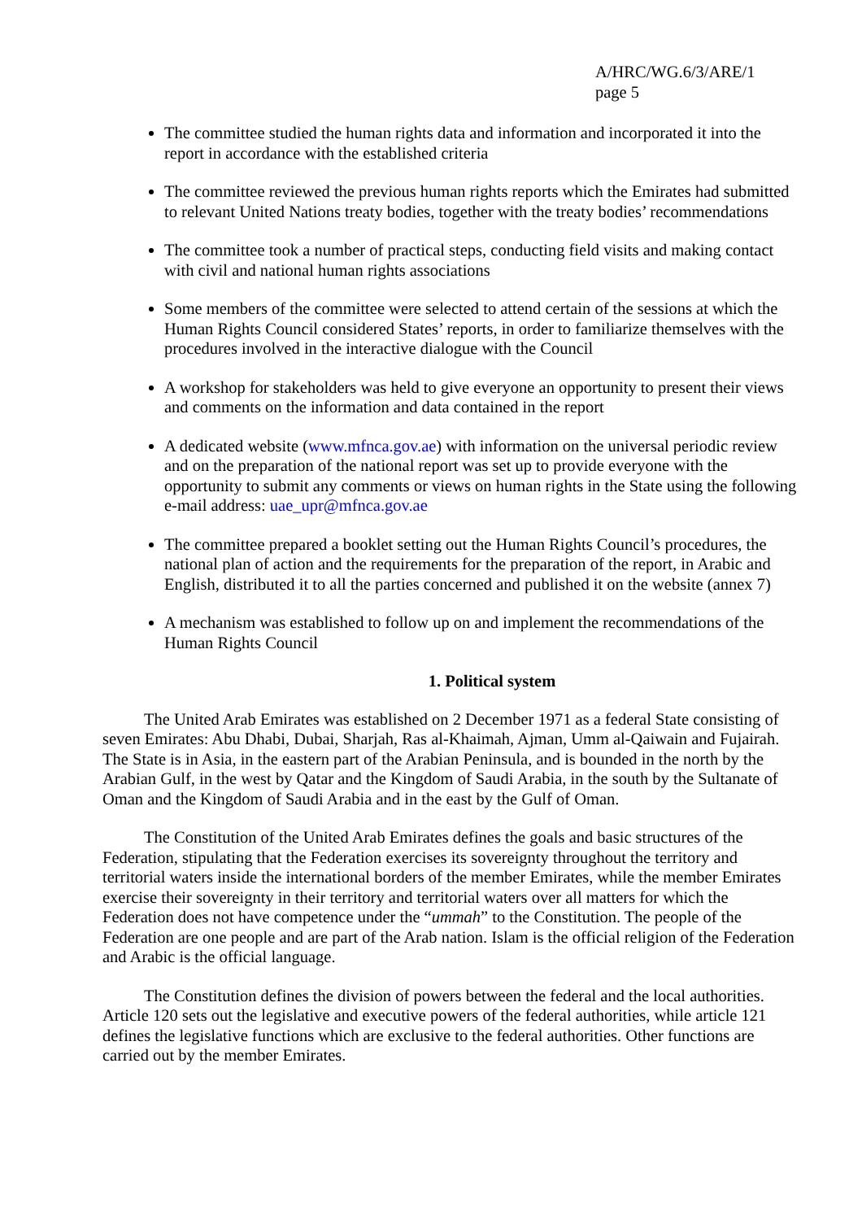A/HRC/WG.6/3/ARE/1
page 5
The committee studied the human rights data and information and incorporated it into the report in accordance with the established criteria
The committee reviewed the previous human rights reports which the Emirates had submitted to relevant United Nations treaty bodies, together with the treaty bodies’ recommendations
The committee took a number of practical steps, conducting field visits and making contact with civil and national human rights associations
Some members of the committee were selected to attend certain of the sessions at which the Human Rights Council considered States’ reports, in order to familiarize themselves with the procedures involved in the interactive dialogue with the Council
A workshop for stakeholders was held to give everyone an opportunity to present their views and comments on the information and data contained in the report
A dedicated website (www.mfnca.gov.ae) with information on the universal periodic review and on the preparation of the national report was set up to provide everyone with the opportunity to submit any comments or views on human rights in the State using the following e-mail address: uae_upr@mfnca.gov.ae
The committee prepared a booklet setting out the Human Rights Council’s procedures, the national plan of action and the requirements for the preparation of the report, in Arabic and English, distributed it to all the parties concerned and published it on the website (annex 7)
A mechanism was established to follow up on and implement the recommendations of the Human Rights Council
1. Political system
The United Arab Emirates was established on 2 December 1971 as a federal State consisting of seven Emirates: Abu Dhabi, Dubai, Sharjah, Ras al-Khaimah, Ajman, Umm al-Qaiwain and Fujairah. The State is in Asia, in the eastern part of the Arabian Peninsula, and is bounded in the north by the Arabian Gulf, in the west by Qatar and the Kingdom of Saudi Arabia, in the south by the Sultanate of Oman and the Kingdom of Saudi Arabia and in the east by the Gulf of Oman.
The Constitution of the United Arab Emirates defines the goals and basic structures of the Federation, stipulating that the Federation exercises its sovereignty throughout the territory and territorial waters inside the international borders of the member Emirates, while the member Emirates exercise their sovereignty in their territory and territorial waters over all matters for which the Federation does not have competence under the “ummah” to the Constitution. The people of the Federation are one people and are part of the Arab nation. Islam is the official religion of the Federation and Arabic is the official language.
The Constitution defines the division of powers between the federal and the local authorities. Article 120 sets out the legislative and executive powers of the federal authorities, while article 121 defines the legislative functions which are exclusive to the federal authorities. Other functions are carried out by the member Emirates.